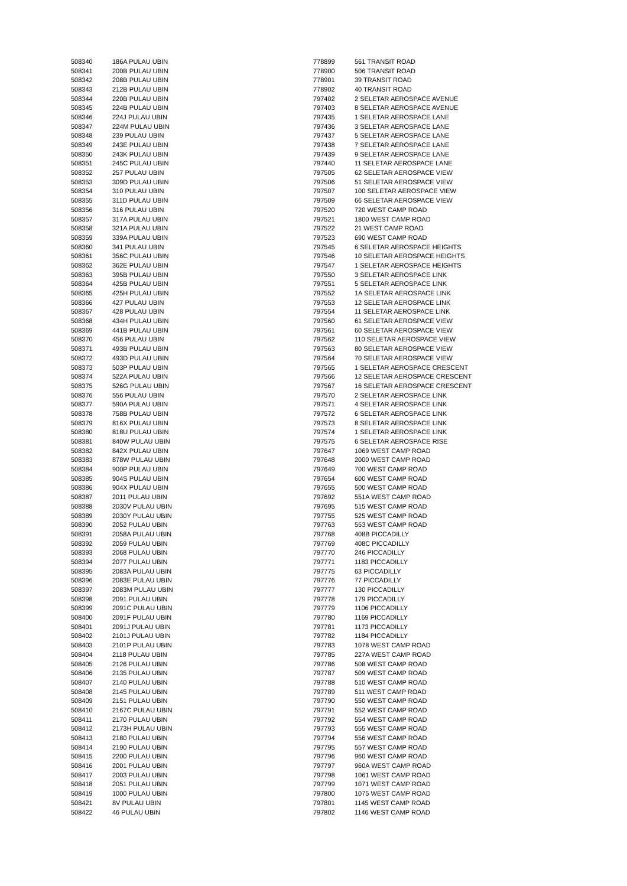| 508340 | 186A PULAU UBIN |
| 508341 | 200B PULAU UBIN |
| 508342 | 208B PULAU UBIN |
| 508343 | 212B PULAU UBIN |
| 508344 | 220B PULAU UBIN |
| 508345 | 224B PULAU UBIN |
| 508346 | 224J PULAU UBIN |
| 508347 | 224M PULAU UBIN |
| 508348 | 239 PULAU UBIN |
| 508349 | 243E PULAU UBIN |
| 508350 | 243K PULAU UBIN |
| 508351 | 245C PULAU UBIN |
| 508352 | 257 PULAU UBIN |
| 508353 | 309D PULAU UBIN |
| 508354 | 310 PULAU UBIN |
| 508355 | 311D PULAU UBIN |
| 508356 | 316 PULAU UBIN |
| 508357 | 317A PULAU UBIN |
| 508358 | 321A PULAU UBIN |
| 508359 | 339A PULAU UBIN |
| 508360 | 341 PULAU UBIN |
| 508361 | 356C PULAU UBIN |
| 508362 | 362E PULAU UBIN |
| 508363 | 395B PULAU UBIN |
| 508364 | 425B PULAU UBIN |
| 508365 | 425H PULAU UBIN |
| 508366 | 427 PULAU UBIN |
| 508367 | 428 PULAU UBIN |
| 508368 | 434H PULAU UBIN |
| 508369 | 441B PULAU UBIN |
| 508370 | 456 PULAU UBIN |
| 508371 | 493B PULAU UBIN |
| 508372 | 493D PULAU UBIN |
| 508373 | 503P PULAU UBIN |
| 508374 | 522A PULAU UBIN |
| 508375 | 526G PULAU UBIN |
| 508376 | 556 PULAU UBIN |
| 508377 | 590A PULAU UBIN |
| 508378 | 758B PULAU UBIN |
| 508379 | 816X PULAU UBIN |
| 508380 | 818U PULAU UBIN |
| 508381 | 840W PULAU UBIN |
| 508382 | 842X PULAU UBIN |
| 508383 | 878W PULAU UBIN |
| 508384 | 900P PULAU UBIN |
| 508385 | 904S PULAU UBIN |
| 508386 | 904X PULAU UBIN |
| 508387 | 2011 PULAU UBIN |
| 508388 | 2030V PULAU UBIN |
| 508389 | 2030Y PULAU UBIN |
| 508390 | 2052 PULAU UBIN |
| 508391 | 2058A PULAU UBIN |
| 508392 | 2059 PULAU UBIN |
| 508393 | 2068 PULAU UBIN |
| 508394 | 2077 PULAU UBIN |
| 508395 | 2083A PULAU UBIN |
| 508396 | 2083E PULAU UBIN |
| 508397 | 2083M PULAU UBIN |
| 508398 | 2091 PULAU UBIN |
| 508399 | 2091C PULAU UBIN |
| 508400 | 2091F PULAU UBIN |
| 508401 | 2091J PULAU UBIN |
| 508402 | 2101J PULAU UBIN |
| 508403 | 2101P PULAU UBIN |
| 508404 | 2118 PULAU UBIN |
| 508405 | 2126 PULAU UBIN |
| 508406 | 2135 PULAU UBIN |
| 508407 | 2140 PULAU UBIN |
| 508408 | 2145 PULAU UBIN |
| 508409 | 2151 PULAU UBIN |
| 508410 | 2167C PULAU UBIN |
| 508411 | 2170 PULAU UBIN |
| 508412 | 2173H PULAU UBIN |
| 508413 | 2180 PULAU UBIN |
| 508414 | 2190 PULAU UBIN |
| 508415 | 2200 PULAU UBIN |
| 508416 | 2001 PULAU UBIN |
| 508417 | 2003 PULAU UBIN |
| 508418 | 2051 PULAU UBIN |
| 508419 | 1000 PULAU UBIN |
| 508421 | 8V PULAU UBIN |
| 508422 | 46 PULAU UBIN |
| 778899 | 561 TRANSIT ROAD |
| 778900 | 506 TRANSIT ROAD |
| 778901 | 39 TRANSIT ROAD |
| 778902 | 40 TRANSIT ROAD |
| 797402 | 2 SELETAR AEROSPACE AVENUE |
| 797403 | 8 SELETAR AEROSPACE AVENUE |
| 797435 | 1 SELETAR AEROSPACE LANE |
| 797436 | 3 SELETAR AEROSPACE LANE |
| 797437 | 5 SELETAR AEROSPACE LANE |
| 797438 | 7 SELETAR AEROSPACE LANE |
| 797439 | 9 SELETAR AEROSPACE LANE |
| 797440 | 11 SELETAR AEROSPACE LANE |
| 797505 | 62 SELETAR AEROSPACE VIEW |
| 797506 | 51 SELETAR AEROSPACE VIEW |
| 797507 | 100 SELETAR AEROSPACE VIEW |
| 797509 | 66 SELETAR AEROSPACE VIEW |
| 797520 | 720 WEST CAMP ROAD |
| 797521 | 1800 WEST CAMP ROAD |
| 797522 | 21 WEST CAMP ROAD |
| 797523 | 690 WEST CAMP ROAD |
| 797545 | 6 SELETAR AEROSPACE HEIGHTS |
| 797546 | 10 SELETAR AEROSPACE HEIGHTS |
| 797547 | 1 SELETAR AEROSPACE HEIGHTS |
| 797550 | 3 SELETAR AEROSPACE LINK |
| 797551 | 5 SELETAR AEROSPACE LINK |
| 797552 | 1A SELETAR AEROSPACE LINK |
| 797553 | 12 SELETAR AEROSPACE LINK |
| 797554 | 11 SELETAR AEROSPACE LINK |
| 797560 | 61 SELETAR AEROSPACE VIEW |
| 797561 | 60 SELETAR AEROSPACE VIEW |
| 797562 | 110 SELETAR AEROSPACE VIEW |
| 797563 | 80 SELETAR AEROSPACE VIEW |
| 797564 | 70 SELETAR AEROSPACE VIEW |
| 797565 | 1 SELETAR AEROSPACE CRESCENT |
| 797566 | 12 SELETAR AEROSPACE CRESCENT |
| 797567 | 16 SELETAR AEROSPACE CRESCENT |
| 797570 | 2 SELETAR AEROSPACE LINK |
| 797571 | 4 SELETAR AEROSPACE LINK |
| 797572 | 6 SELETAR AEROSPACE LINK |
| 797573 | 8 SELETAR AEROSPACE LINK |
| 797574 | 1 SELETAR AEROSPACE LINK |
| 797575 | 6 SELETAR AEROSPACE RISE |
| 797647 | 1069 WEST CAMP ROAD |
| 797648 | 2000 WEST CAMP ROAD |
| 797649 | 700 WEST CAMP ROAD |
| 797654 | 600 WEST CAMP ROAD |
| 797655 | 500 WEST CAMP ROAD |
| 797692 | 551A WEST CAMP ROAD |
| 797695 | 515 WEST CAMP ROAD |
| 797755 | 525 WEST CAMP ROAD |
| 797763 | 553 WEST CAMP ROAD |
| 797768 | 408B PICCADILLY |
| 797769 | 408C PICCADILLY |
| 797770 | 246 PICCADILLY |
| 797771 | 1183 PICCADILLY |
| 797775 | 63 PICCADILLY |
| 797776 | 77 PICCADILLY |
| 797777 | 130 PICCADILLY |
| 797778 | 179 PICCADILLY |
| 797779 | 1106 PICCADILLY |
| 797780 | 1169 PICCADILLY |
| 797781 | 1173 PICCADILLY |
| 797782 | 1184 PICCADILLY |
| 797783 | 1078 WEST CAMP ROAD |
| 797785 | 227A WEST CAMP ROAD |
| 797786 | 508 WEST CAMP ROAD |
| 797787 | 509 WEST CAMP ROAD |
| 797788 | 510 WEST CAMP ROAD |
| 797789 | 511 WEST CAMP ROAD |
| 797790 | 550 WEST CAMP ROAD |
| 797791 | 552 WEST CAMP ROAD |
| 797792 | 554 WEST CAMP ROAD |
| 797793 | 555 WEST CAMP ROAD |
| 797794 | 556 WEST CAMP ROAD |
| 797795 | 557 WEST CAMP ROAD |
| 797796 | 960 WEST CAMP ROAD |
| 797797 | 960A WEST CAMP ROAD |
| 797798 | 1061 WEST CAMP ROAD |
| 797799 | 1071 WEST CAMP ROAD |
| 797800 | 1075 WEST CAMP ROAD |
| 797801 | 1145 WEST CAMP ROAD |
| 797802 | 1146 WEST CAMP ROAD |